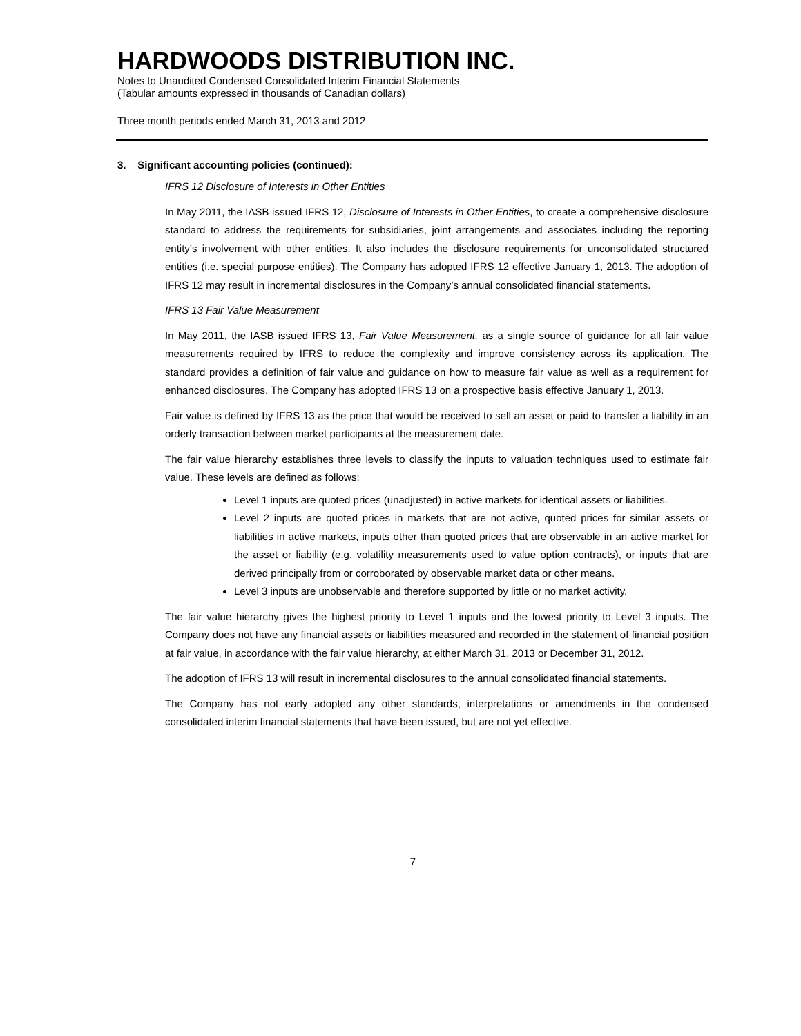HARDWOODS DISTRIBUTION INC.
Notes to Unaudited Condensed Consolidated Interim Financial Statements
(Tabular amounts expressed in thousands of Canadian dollars)
Three month periods ended March 31, 2013 and 2012
3. Significant accounting policies (continued):
IFRS 12 Disclosure of Interests in Other Entities
In May 2011, the IASB issued IFRS 12, Disclosure of Interests in Other Entities, to create a comprehensive disclosure standard to address the requirements for subsidiaries, joint arrangements and associates including the reporting entity’s involvement with other entities. It also includes the disclosure requirements for unconsolidated structured entities (i.e. special purpose entities). The Company has adopted IFRS 12 effective January 1, 2013. The adoption of IFRS 12 may result in incremental disclosures in the Company’s annual consolidated financial statements.
IFRS 13 Fair Value Measurement
In May 2011, the IASB issued IFRS 13, Fair Value Measurement, as a single source of guidance for all fair value measurements required by IFRS to reduce the complexity and improve consistency across its application. The standard provides a definition of fair value and guidance on how to measure fair value as well as a requirement for enhanced disclosures. The Company has adopted IFRS 13 on a prospective basis effective January 1, 2013.
Fair value is defined by IFRS 13 as the price that would be received to sell an asset or paid to transfer a liability in an orderly transaction between market participants at the measurement date.
The fair value hierarchy establishes three levels to classify the inputs to valuation techniques used to estimate fair value. These levels are defined as follows:
Level 1 inputs are quoted prices (unadjusted) in active markets for identical assets or liabilities.
Level 2 inputs are quoted prices in markets that are not active, quoted prices for similar assets or liabilities in active markets, inputs other than quoted prices that are observable in an active market for the asset or liability (e.g. volatility measurements used to value option contracts), or inputs that are derived principally from or corroborated by observable market data or other means.
Level 3 inputs are unobservable and therefore supported by little or no market activity.
The fair value hierarchy gives the highest priority to Level 1 inputs and the lowest priority to Level 3 inputs. The Company does not have any financial assets or liabilities measured and recorded in the statement of financial position at fair value, in accordance with the fair value hierarchy, at either March 31, 2013 or December 31, 2012.
The adoption of IFRS 13 will result in incremental disclosures to the annual consolidated financial statements.
The Company has not early adopted any other standards, interpretations or amendments in the condensed consolidated interim financial statements that have been issued, but are not yet effective.
7